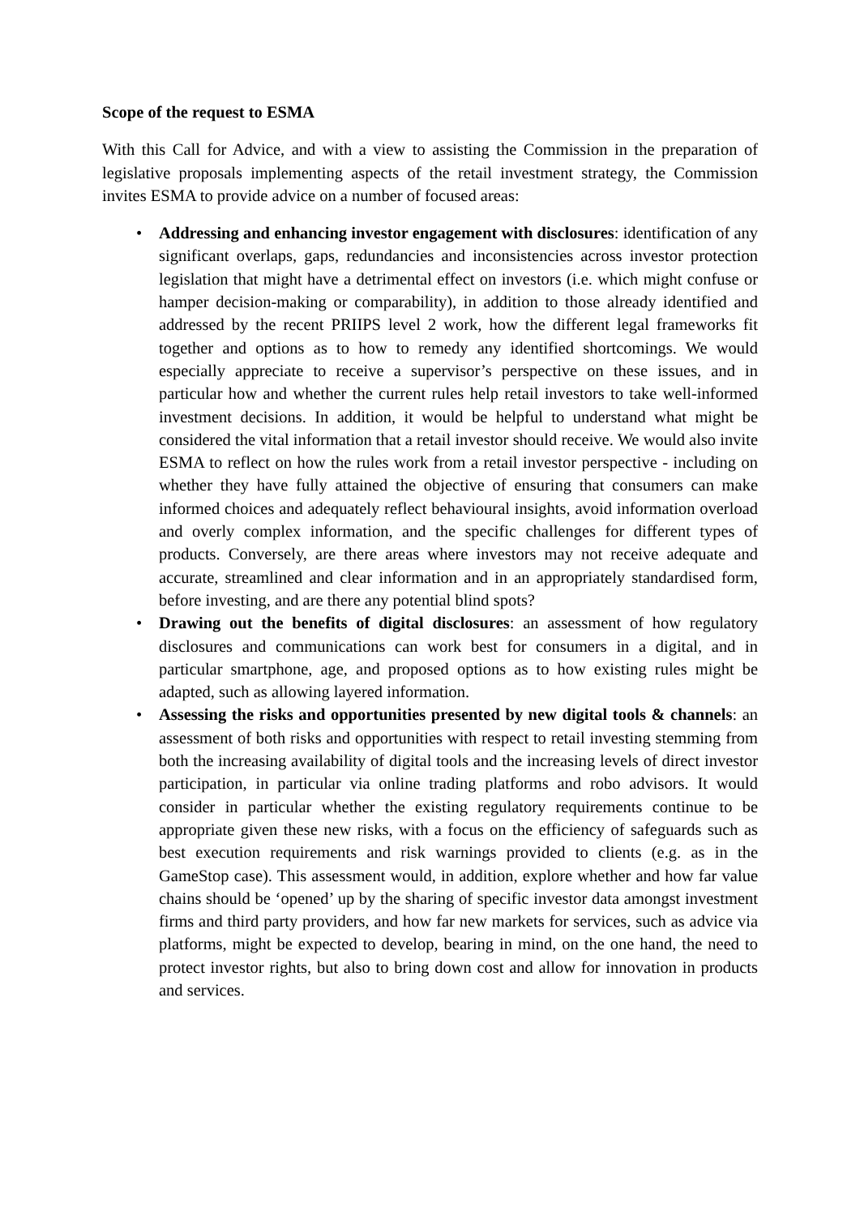Scope of the request to ESMA
With this Call for Advice, and with a view to assisting the Commission in the preparation of legislative proposals implementing aspects of the retail investment strategy, the Commission invites ESMA to provide advice on a number of focused areas:
• Addressing and enhancing investor engagement with disclosures: identification of any significant overlaps, gaps, redundancies and inconsistencies across investor protection legislation that might have a detrimental effect on investors (i.e. which might confuse or hamper decision-making or comparability), in addition to those already identified and addressed by the recent PRIIPS level 2 work, how the different legal frameworks fit together and options as to how to remedy any identified shortcomings. We would especially appreciate to receive a supervisor’s perspective on these issues, and in particular how and whether the current rules help retail investors to take well-informed investment decisions. In addition, it would be helpful to understand what might be considered the vital information that a retail investor should receive. We would also invite ESMA to reflect on how the rules work from a retail investor perspective - including on whether they have fully attained the objective of ensuring that consumers can make informed choices and adequately reflect behavioural insights, avoid information overload and overly complex information, and the specific challenges for different types of products. Conversely, are there areas where investors may not receive adequate and accurate, streamlined and clear information and in an appropriately standardised form, before investing, and are there any potential blind spots?
• Drawing out the benefits of digital disclosures: an assessment of how regulatory disclosures and communications can work best for consumers in a digital, and in particular smartphone, age, and proposed options as to how existing rules might be adapted, such as allowing layered information.
• Assessing the risks and opportunities presented by new digital tools & channels: an assessment of both risks and opportunities with respect to retail investing stemming from both the increasing availability of digital tools and the increasing levels of direct investor participation, in particular via online trading platforms and robo advisors. It would consider in particular whether the existing regulatory requirements continue to be appropriate given these new risks, with a focus on the efficiency of safeguards such as best execution requirements and risk warnings provided to clients (e.g. as in the GameStop case). This assessment would, in addition, explore whether and how far value chains should be ‘opened’ up by the sharing of specific investor data amongst investment firms and third party providers, and how far new markets for services, such as advice via platforms, might be expected to develop, bearing in mind, on the one hand, the need to protect investor rights, but also to bring down cost and allow for innovation in products and services.